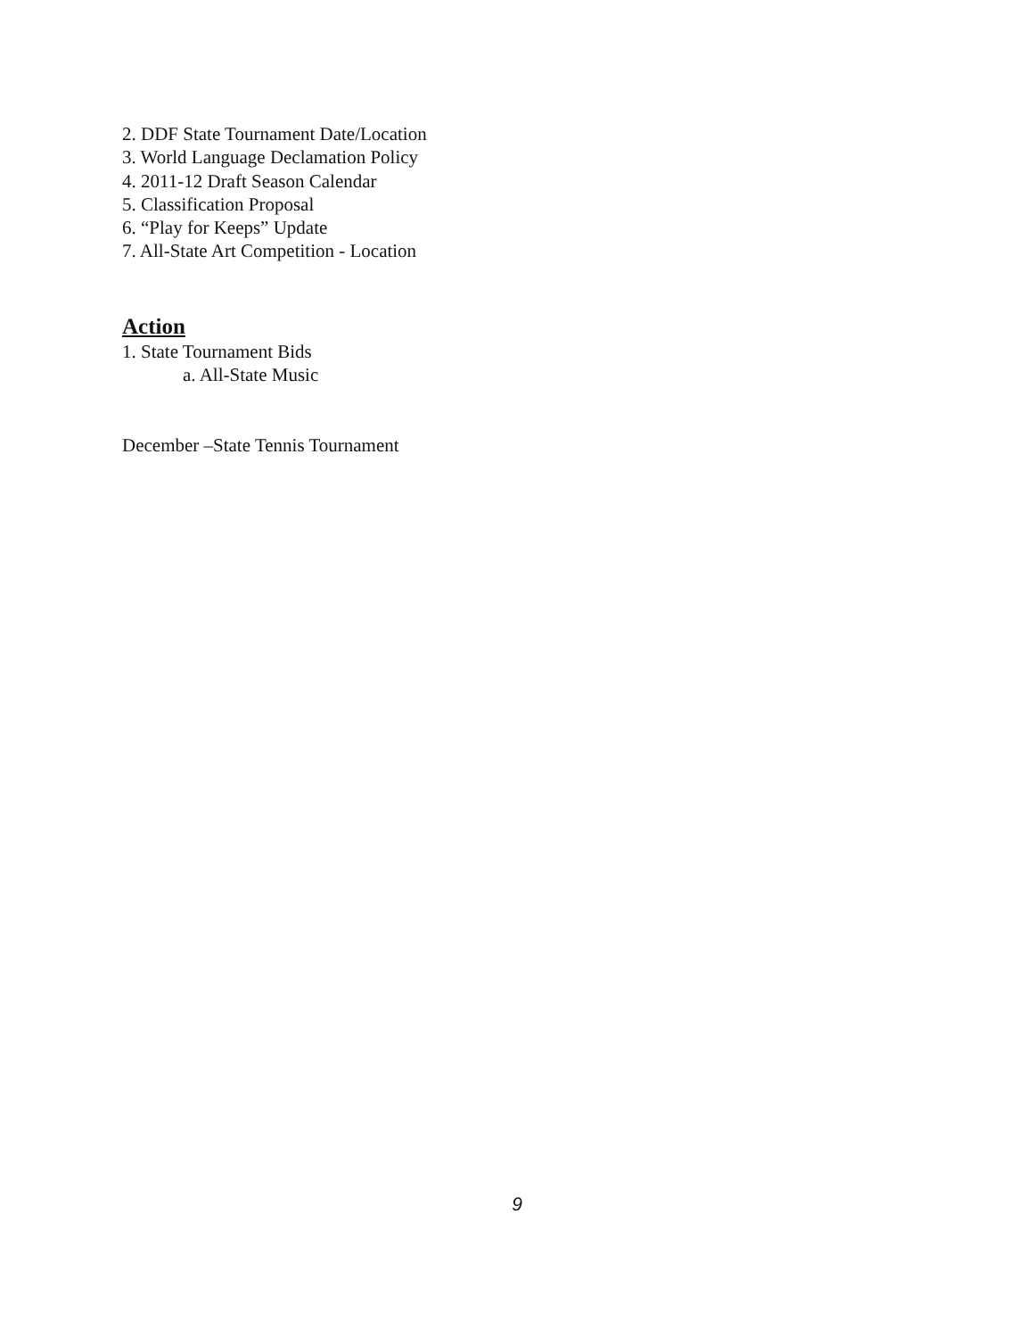2. DDF State Tournament Date/Location
3. World Language Declamation Policy
4. 2011-12 Draft Season Calendar
5. Classification Proposal
6. “Play for Keeps” Update
7. All-State Art Competition - Location
Action
1. State Tournament Bids
a. All-State Music
December –State Tennis Tournament
9